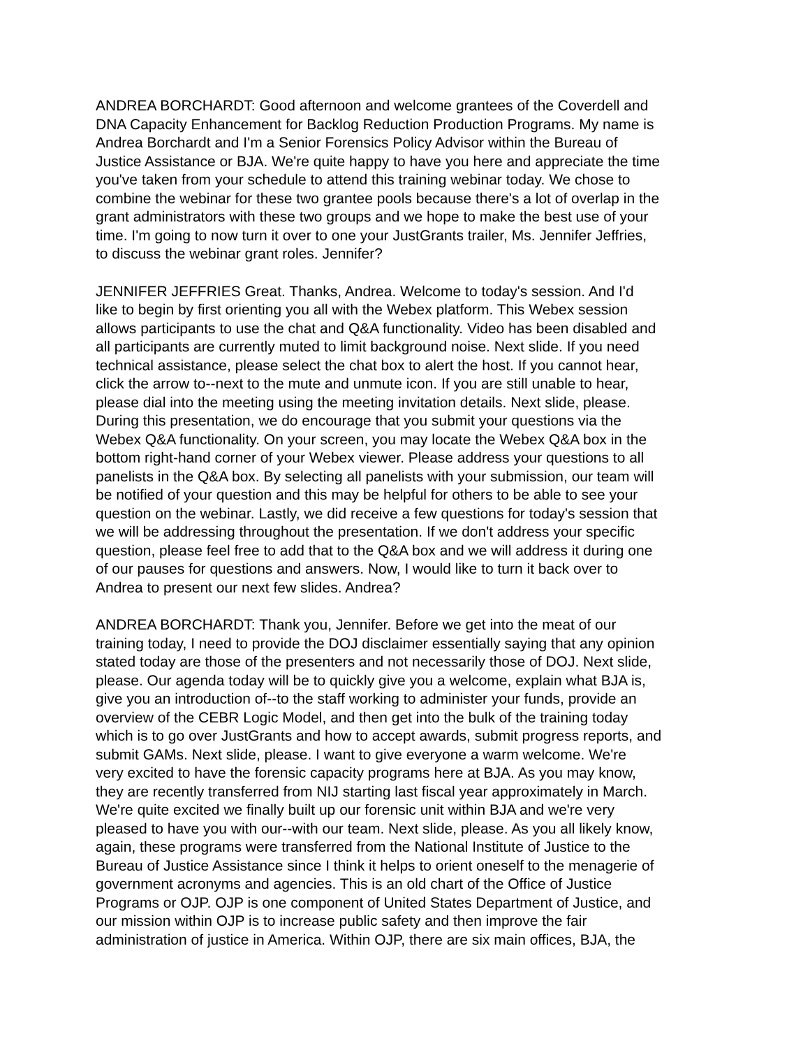ANDREA BORCHARDT: Good afternoon and welcome grantees of the Coverdell and DNA Capacity Enhancement for Backlog Reduction Production Programs. My name is Andrea Borchardt and I'm a Senior Forensics Policy Advisor within the Bureau of Justice Assistance or BJA. We're quite happy to have you here and appreciate the time you've taken from your schedule to attend this training webinar today. We chose to combine the webinar for these two grantee pools because there's a lot of overlap in the grant administrators with these two groups and we hope to make the best use of your time. I'm going to now turn it over to one your JustGrants trailer, Ms. Jennifer Jeffries, to discuss the webinar grant roles. Jennifer?
JENNIFER JEFFRIES Great. Thanks, Andrea. Welcome to today's session. And I'd like to begin by first orienting you all with the Webex platform. This Webex session allows participants to use the chat and Q&A functionality. Video has been disabled and all participants are currently muted to limit background noise. Next slide. If you need technical assistance, please select the chat box to alert the host. If you cannot hear, click the arrow to--next to the mute and unmute icon. If you are still unable to hear, please dial into the meeting using the meeting invitation details. Next slide, please. During this presentation, we do encourage that you submit your questions via the Webex Q&A functionality. On your screen, you may locate the Webex Q&A box in the bottom right-hand corner of your Webex viewer. Please address your questions to all panelists in the Q&A box. By selecting all panelists with your submission, our team will be notified of your question and this may be helpful for others to be able to see your question on the webinar. Lastly, we did receive a few questions for today's session that we will be addressing throughout the presentation. If we don't address your specific question, please feel free to add that to the Q&A box and we will address it during one of our pauses for questions and answers. Now, I would like to turn it back over to Andrea to present our next few slides. Andrea?
ANDREA BORCHARDT: Thank you, Jennifer. Before we get into the meat of our training today, I need to provide the DOJ disclaimer essentially saying that any opinion stated today are those of the presenters and not necessarily those of DOJ. Next slide, please. Our agenda today will be to quickly give you a welcome, explain what BJA is, give you an introduction of--to the staff working to administer your funds, provide an overview of the CEBR Logic Model, and then get into the bulk of the training today which is to go over JustGrants and how to accept awards, submit progress reports, and submit GAMs. Next slide, please. I want to give everyone a warm welcome. We're very excited to have the forensic capacity programs here at BJA. As you may know, they are recently transferred from NIJ starting last fiscal year approximately in March. We're quite excited we finally built up our forensic unit within BJA and we're very pleased to have you with our--with our team. Next slide, please. As you all likely know, again, these programs were transferred from the National Institute of Justice to the Bureau of Justice Assistance since I think it helps to orient oneself to the menagerie of government acronyms and agencies. This is an old chart of the Office of Justice Programs or OJP. OJP is one component of United States Department of Justice, and our mission within OJP is to increase public safety and then improve the fair administration of justice in America. Within OJP, there are six main offices, BJA, the